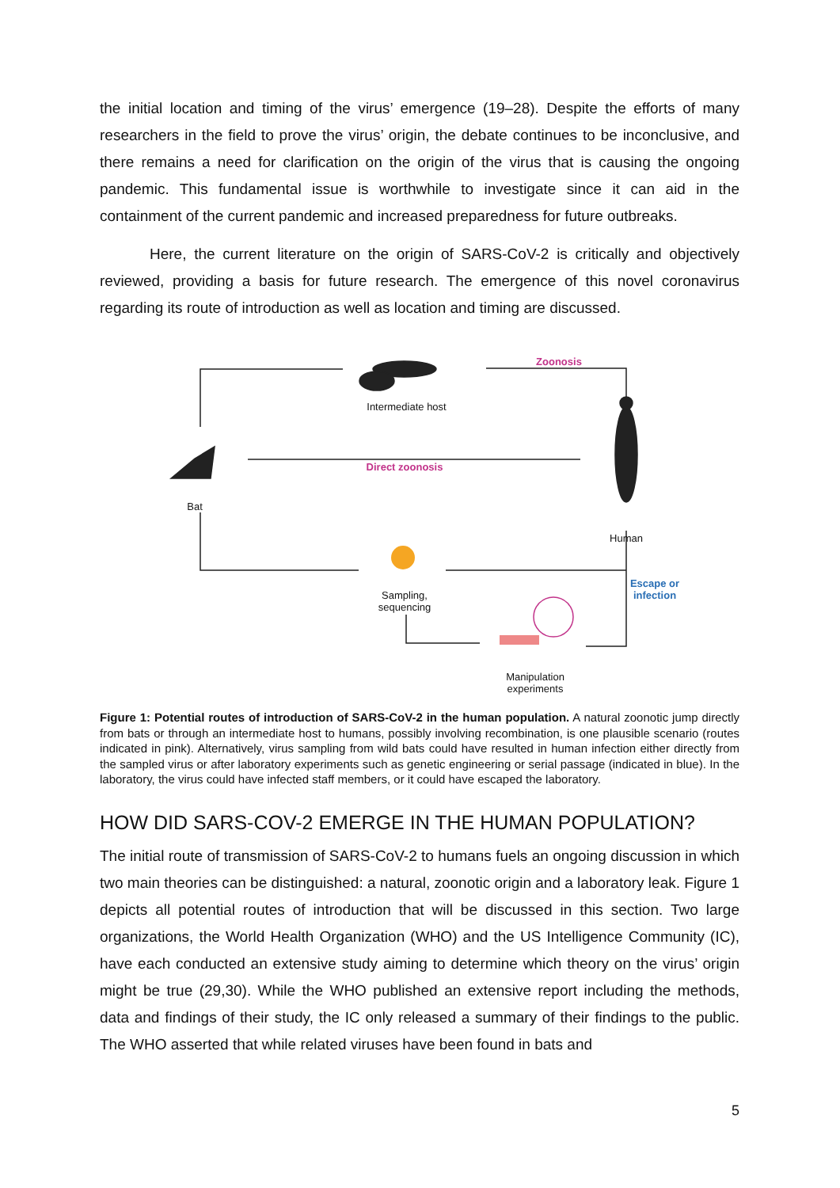the initial location and timing of the virus’ emergence (19–28). Despite the efforts of many researchers in the field to prove the virus’ origin, the debate continues to be inconclusive, and there remains a need for clarification on the origin of the virus that is causing the ongoing pandemic. This fundamental issue is worthwhile to investigate since it can aid in the containment of the current pandemic and increased preparedness for future outbreaks.
Here, the current literature on the origin of SARS-CoV-2 is critically and objectively reviewed, providing a basis for future research. The emergence of this novel coronavirus regarding its route of introduction as well as location and timing are discussed.
Intermediate host
Zoonosis
Direct zoonosis
Bat
Human
Escape or infection
Sampling, sequencing
Manipulation experiments
Figure 1: Potential routes of introduction of SARS-CoV-2 in the human population. A natural zoonotic jump directly from bats or through an intermediate host to humans, possibly involving recombination, is one plausible scenario (routes indicated in pink). Alternatively, virus sampling from wild bats could have resulted in human infection either directly from the sampled virus or after laboratory experiments such as genetic engineering or serial passage (indicated in blue). In the laboratory, the virus could have infected staff members, or it could have escaped the laboratory.
HOW DID SARS-COV-2 EMERGE IN THE HUMAN POPULATION?
The initial route of transmission of SARS-CoV-2 to humans fuels an ongoing discussion in which two main theories can be distinguished: a natural, zoonotic origin and a laboratory leak. Figure 1 depicts all potential routes of introduction that will be discussed in this section. Two large organizations, the World Health Organization (WHO) and the US Intelligence Community (IC), have each conducted an extensive study aiming to determine which theory on the virus’ origin might be true (29,30). While the WHO published an extensive report including the methods, data and findings of their study, the IC only released a summary of their findings to the public. The WHO asserted that while related viruses have been found in bats and
5